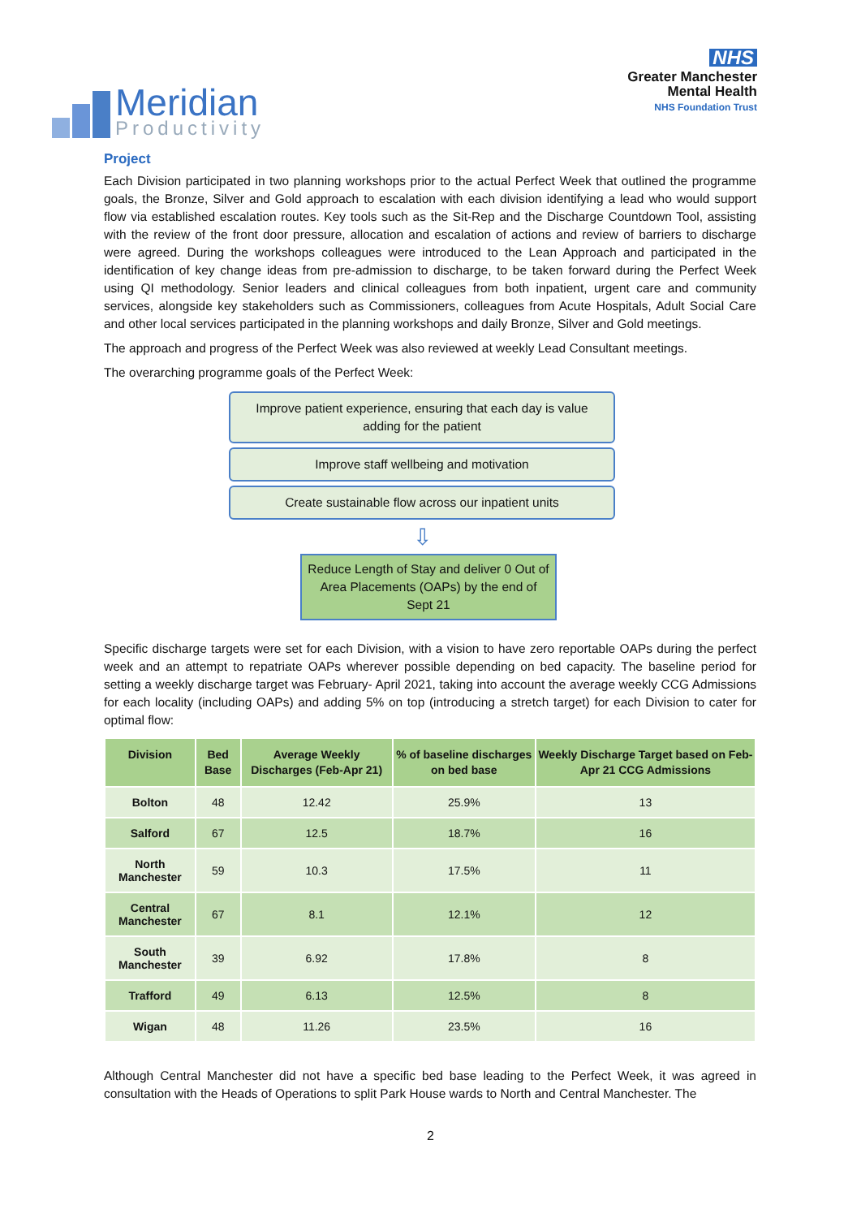Meridian
Productivity
NHS
Greater Manchester
Mental Health
NHS Foundation Trust
Project
Each Division participated in two planning workshops prior to the actual Perfect Week that outlined the programme goals, the Bronze, Silver and Gold approach to escalation with each division identifying a lead who would support flow via established escalation routes. Key tools such as the Sit-Rep and the Discharge Countdown Tool, assisting with the review of the front door pressure, allocation and escalation of actions and review of barriers to discharge were agreed. During the workshops colleagues were introduced to the Lean Approach and participated in the identification of key change ideas from pre-admission to discharge, to be taken forward during the Perfect Week using QI methodology. Senior leaders and clinical colleagues from both inpatient, urgent care and community services, alongside key stakeholders such as Commissioners, colleagues from Acute Hospitals, Adult Social Care and other local services participated in the planning workshops and daily Bronze, Silver and Gold meetings.
The approach and progress of the Perfect Week was also reviewed at weekly Lead Consultant meetings.
The overarching programme goals of the Perfect Week:
Improve patient experience, ensuring that each day is value adding for the patient
Improve staff wellbeing and motivation
Create sustainable flow across our inpatient units
⇩
Reduce Length of Stay and deliver 0 Out of Area Placements (OAPs) by the end of Sept 21
Specific discharge targets were set for each Division, with a vision to have zero reportable OAPs during the perfect week and an attempt to repatriate OAPs wherever possible depending on bed capacity. The baseline period for setting a weekly discharge target was February- April 2021, taking into account the average weekly CCG Admissions for each locality (including OAPs) and adding 5% on top (introducing a stretch target) for each Division to cater for optimal flow:
| Division | Bed Base | Average Weekly Discharges (Feb-Apr 21) | % of baseline discharges on bed base | Weekly Discharge Target based on Feb-Apr 21 CCG Admissions |
| --- | --- | --- | --- | --- |
| Bolton | 48 | 12.42 | 25.9% | 13 |
| Salford | 67 | 12.5 | 18.7% | 16 |
| North Manchester | 59 | 10.3 | 17.5% | 11 |
| Central Manchester | 67 | 8.1 | 12.1% | 12 |
| South Manchester | 39 | 6.92 | 17.8% | 8 |
| Trafford | 49 | 6.13 | 12.5% | 8 |
| Wigan | 48 | 11.26 | 23.5% | 16 |
Although Central Manchester did not have a specific bed base leading to the Perfect Week, it was agreed in consultation with the Heads of Operations to split Park House wards to North and Central Manchester. The
2